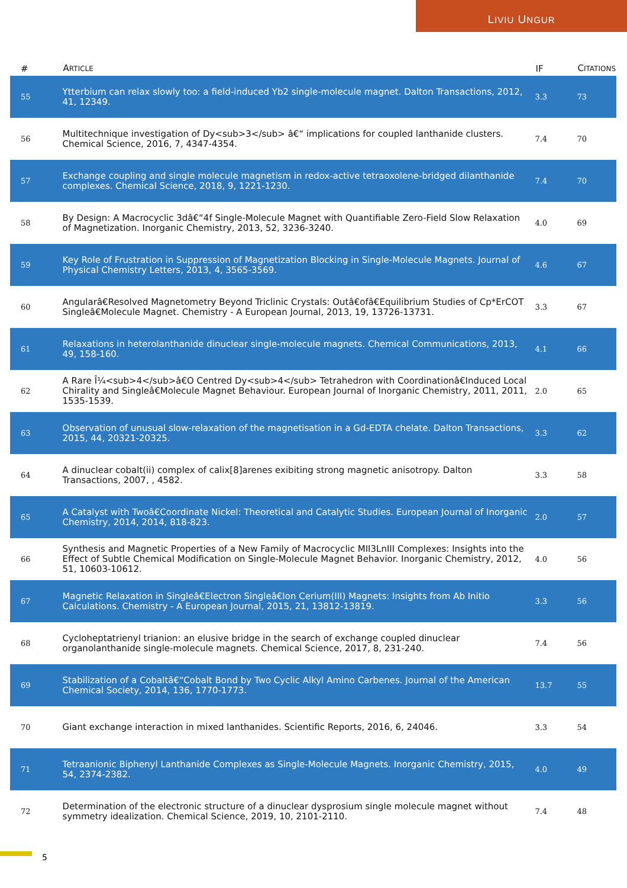LIVIU UNGUR
| # | A RTICLE | IF | C ITATIONS |
| --- | --- | --- | --- |
| 55 | Ytterbium can relax slowly too: a field-induced Yb2 single-molecule magnet. Dalton Transactions, 2012, 41, 12349. | 3.3 | 73 |
| 56 | Multitechnique investigation of Dy<sub>3</sub> â€“ implications for coupled lanthanide clusters. Chemical Science, 2016, 7, 4347-4354. | 7.4 | 70 |
| 57 | Exchange coupling and single molecule magnetism in redox-active tetraoxolene-bridged dilanthanide complexes. Chemical Science, 2018, 9, 1221-1230. | 7.4 | 70 |
| 58 | By Design: A Macrocyclic 3dâ€“4f Single-Molecule Magnet with Quantifiable Zero-Field Slow Relaxation of Magnetization. Inorganic Chemistry, 2013, 52, 3236-3240. | 4.0 | 69 |
| 59 | Key Role of Frustration in Suppression of Magnetization Blocking in Single-Molecule Magnets. Journal of Physical Chemistry Letters, 2013, 4, 3565-3569. | 4.6 | 67 |
| 60 | Angularâ€Resolved Magnetometry Beyond Triclinic Crystals: Outâ€ofâ€Equilibrium Studies of Cp*ErCOT Singleâ€Molecule Magnet. Chemistry - A European Journal, 2013, 19, 13726-13731. | 3.3 | 67 |
| 61 | Relaxations in heterolanthanide dinuclear single-molecule magnets. Chemical Communications, 2013, 49, 158-160. | 4.1 | 66 |
| 62 | A Rare Î¼<sub>4</sub>â€O Centred Dy<sub>4</sub> Tetrahedron with Coordinationâ€Induced Local Chirality and Singleâ€Molecule Magnet Behaviour. European Journal of Inorganic Chemistry, 2011, 2011, 1535-1539. | 2.0 | 65 |
| 63 | Observation of unusual slow-relaxation of the magnetisation in a Gd-EDTA chelate. Dalton Transactions, 2015, 44, 20321-20325. | 3.3 | 62 |
| 64 | A dinuclear cobalt(ii) complex of calix[8]arenes exibiting strong magnetic anisotropy. Dalton Transactions, 2007, , 4582. | 3.3 | 58 |
| 65 | A Catalyst with Twoâ€Coordinate Nickel: Theoretical and Catalytic Studies. European Journal of Inorganic Chemistry, 2014, 2014, 818-823. | 2.0 | 57 |
| 66 | Synthesis and Magnetic Properties of a New Family of Macrocyclic MII3LnIII Complexes: Insights into the Effect of Subtle Chemical Modification on Single-Molecule Magnet Behavior. Inorganic Chemistry, 2012, 51, 10603-10612. | 4.0 | 56 |
| 67 | Magnetic Relaxation in Singleâ€Electron Singleâ€Ion Cerium(III) Magnets: Insights from Ab Initio Calculations. Chemistry - A European Journal, 2015, 21, 13812-13819. | 3.3 | 56 |
| 68 | Cycloheptatrienyl trianion: an elusive bridge in the search of exchange coupled dinuclear organolanthanide single-molecule magnets. Chemical Science, 2017, 8, 231-240. | 7.4 | 56 |
| 69 | Stabilization of a Cobaltâ€“Cobalt Bond by Two Cyclic Alkyl Amino Carbenes. Journal of the American Chemical Society, 2014, 136, 1770-1773. | 13.7 | 55 |
| 70 | Giant exchange interaction in mixed lanthanides. Scientific Reports, 2016, 6, 24046. | 3.3 | 54 |
| 71 | Tetraanionic Biphenyl Lanthanide Complexes as Single-Molecule Magnets. Inorganic Chemistry, 2015, 54, 2374-2382. | 4.0 | 49 |
| 72 | Determination of the electronic structure of a dinuclear dysprosium single molecule magnet without symmetry idealization. Chemical Science, 2019, 10, 2101-2110. | 7.4 | 48 |
5